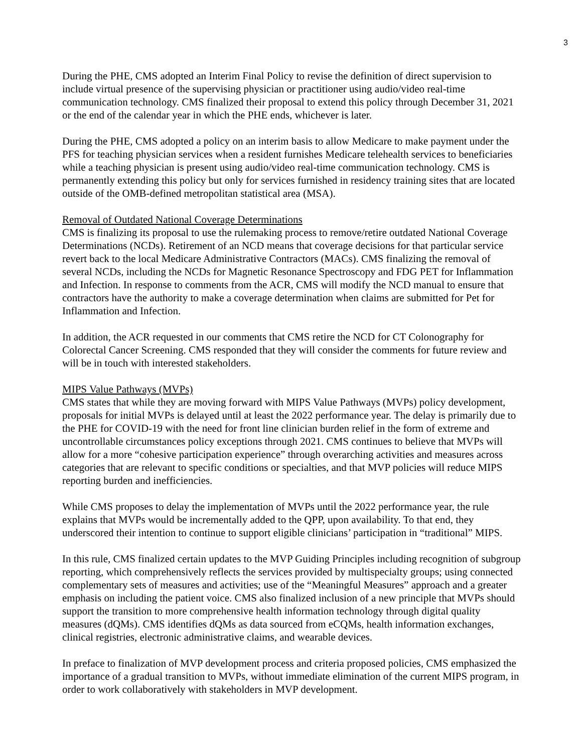3
During the PHE, CMS adopted an Interim Final Policy to revise the definition of direct supervision to include virtual presence of the supervising physician or practitioner using audio/video real-time communication technology. CMS finalized their proposal to extend this policy through December 31, 2021 or the end of the calendar year in which the PHE ends, whichever is later.
During the PHE, CMS adopted a policy on an interim basis to allow Medicare to make payment under the PFS for teaching physician services when a resident furnishes Medicare telehealth services to beneficiaries while a teaching physician is present using audio/video real-time communication technology. CMS is permanently extending this policy but only for services furnished in residency training sites that are located outside of the OMB-defined metropolitan statistical area (MSA).
Removal of Outdated National Coverage Determinations
CMS is finalizing its proposal to use the rulemaking process to remove/retire outdated National Coverage Determinations (NCDs). Retirement of an NCD means that coverage decisions for that particular service revert back to the local Medicare Administrative Contractors (MACs). CMS finalizing the removal of several NCDs, including the NCDs for Magnetic Resonance Spectroscopy and FDG PET for Inflammation and Infection. In response to comments from the ACR, CMS will modify the NCD manual to ensure that contractors have the authority to make a coverage determination when claims are submitted for Pet for Inflammation and Infection.
In addition, the ACR requested in our comments that CMS retire the NCD for CT Colonography for Colorectal Cancer Screening. CMS responded that they will consider the comments for future review and will be in touch with interested stakeholders.
MIPS Value Pathways (MVPs)
CMS states that while they are moving forward with MIPS Value Pathways (MVPs) policy development, proposals for initial MVPs is delayed until at least the 2022 performance year. The delay is primarily due to the PHE for COVID-19 with the need for front line clinician burden relief in the form of extreme and uncontrollable circumstances policy exceptions through 2021. CMS continues to believe that MVPs will allow for a more “cohesive participation experience” through overarching activities and measures across categories that are relevant to specific conditions or specialties, and that MVP policies will reduce MIPS reporting burden and inefficiencies.
While CMS proposes to delay the implementation of MVPs until the 2022 performance year, the rule explains that MVPs would be incrementally added to the QPP, upon availability. To that end, they underscored their intention to continue to support eligible clinicians’ participation in “traditional” MIPS.
In this rule, CMS finalized certain updates to the MVP Guiding Principles including recognition of subgroup reporting, which comprehensively reflects the services provided by multispecialty groups; using connected complementary sets of measures and activities; use of the “Meaningful Measures” approach and a greater emphasis on including the patient voice. CMS also finalized inclusion of a new principle that MVPs should support the transition to more comprehensive health information technology through digital quality measures (dQMs). CMS identifies dQMs as data sourced from eCQMs, health information exchanges, clinical registries, electronic administrative claims, and wearable devices.
In preface to finalization of MVP development process and criteria proposed policies, CMS emphasized the importance of a gradual transition to MVPs, without immediate elimination of the current MIPS program, in order to work collaboratively with stakeholders in MVP development.